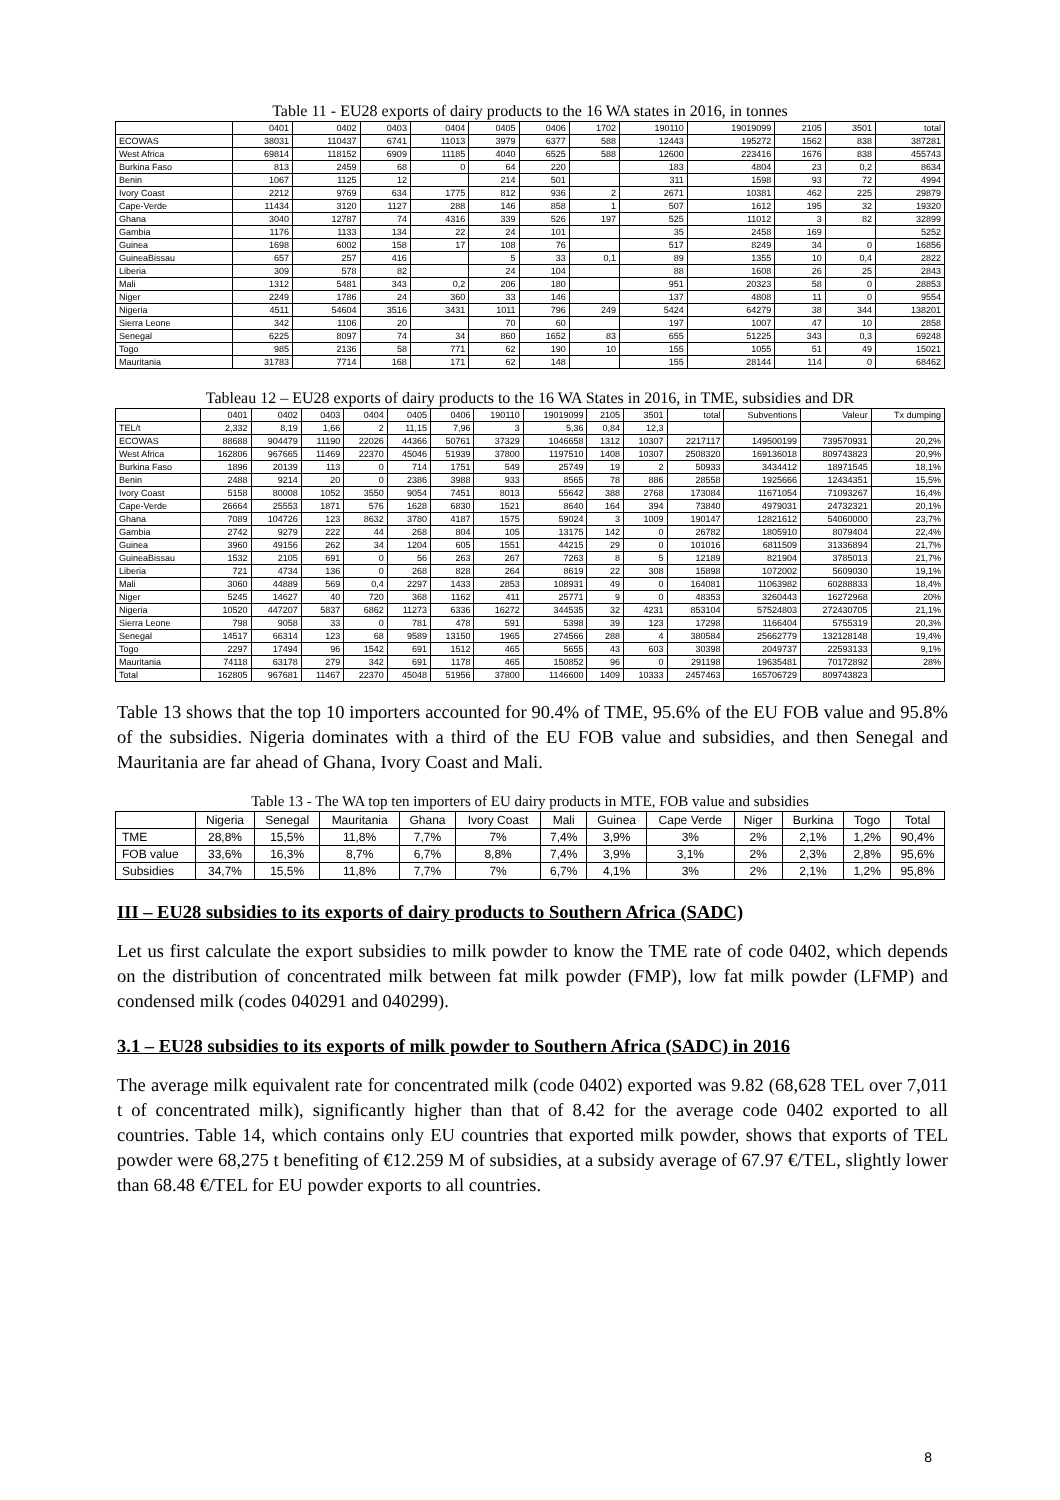Table 11 - EU28 exports of dairy products to the 16 WA states in 2016, in tonnes
| | 0401 | 0402 | 0403 | 0404 | 0405 | 0406 | 1702 | 190110 | 19019099 | 2105 | 3501 | total |
| --- | --- | --- | --- | --- | --- | --- | --- | --- | --- | --- | --- | --- |
| ECOWAS | 38031 | 110437 | 6741 | 11013 | 3979 | 6377 | 588 | 12443 | 195272 | 1562 | 838 | 387281 |
| West Africa | 69814 | 118152 | 6909 | 11185 | 4040 | 6525 | 588 | 12600 | 223416 | 1676 | 838 | 455743 |
| Burkina Faso | 813 | 2459 | 68 | 0 | 64 | 220 | | 183 | 4804 | 23 | 0,2 | 8634 |
| Benin | 1067 | 1125 | 12 | | 214 | 501 | | 311 | 1598 | 93 | 72 | 4994 |
| Ivory Coast | 2212 | 9769 | 634 | 1775 | 812 | 936 | 2 | 2671 | 10381 | 462 | 225 | 29879 |
| Cape-Verde | 11434 | 3120 | 1127 | 288 | 146 | 858 | 1 | 507 | 1612 | 195 | 32 | 19320 |
| Ghana | 3040 | 12787 | 74 | 4316 | 339 | 526 | 197 | 525 | 11012 | 3 | 82 | 32899 |
| Gambia | 1176 | 1133 | 134 | 22 | 24 | 101 | | 35 | 2458 | 169 | | 5252 |
| Guinea | 1698 | 6002 | 158 | 17 | 108 | 76 | | 517 | 8249 | 34 | 0 | 16856 |
| GuineaBissau | 657 | 257 | 416 | | 5 | 33 | 0,1 | 89 | 1355 | 10 | 0,4 | 2822 |
| Liberia | 309 | 578 | 82 | | 24 | 104 | | 88 | 1608 | 26 | 25 | 2843 |
| Mali | 1312 | 5481 | 343 | 0,2 | 206 | 180 | | 951 | 20323 | 58 | 0 | 28853 |
| Niger | 2249 | 1786 | 24 | 360 | 33 | 146 | | 137 | 4808 | 11 | 0 | 9554 |
| Nigeria | 4511 | 54604 | 3516 | 3431 | 1011 | 796 | 249 | 5424 | 64279 | 38 | 344 | 138201 |
| Sierra Leone | 342 | 1106 | 20 | | 70 | 60 | | 197 | 1007 | 47 | 10 | 2858 |
| Senegal | 6225 | 8097 | 74 | 34 | 860 | 1652 | 83 | 655 | 51225 | 343 | 0,3 | 69248 |
| Togo | 985 | 2136 | 58 | 771 | 62 | 190 | 10 | 155 | 1055 | 51 | 49 | 15021 |
| Mauritania | 31783 | 7714 | 168 | 171 | 62 | 148 | | 155 | 28144 | 114 | 0 | 68462 |
Tableau 12 – EU28 exports of dairy products to the 16 WA States in 2016, in TME, subsidies and DR
| | 0401 | 0402 | 0403 | 0404 | 0405 | 0406 | 190110 | 19019099 | 2105 | 3501 | total | Subventions | Valeur | Tx dumping |
| --- | --- | --- | --- | --- | --- | --- | --- | --- | --- | --- | --- | --- | --- | --- |
| TEL/t | 2,332 | 8,19 | 1,66 | 2 | 11,15 | 7,96 | 3 | 5,36 | 0,84 | 12,3 | | | | |
| ECOWAS | 88688 | 904479 | 11190 | 22026 | 44366 | 50761 | 37329 | 1046658 | 1312 | 10307 | 2217117 | 149500199 | 739570931 | 20,2% |
| West Africa | 162806 | 967665 | 11469 | 22370 | 45046 | 51939 | 37800 | 1197510 | 1408 | 10307 | 2508320 | 169136018 | 809743823 | 20,9% |
| Burkina Faso | 1896 | 20139 | 113 | 0 | 714 | 1751 | 549 | 25749 | 19 | 2 | 50933 | 3434412 | 18971545 | 18,1% |
| Benin | 2488 | 9214 | 20 | 0 | 2386 | 3988 | 933 | 8565 | 78 | 886 | 28558 | 1925666 | 12434351 | 15,5% |
| Ivory Coast | 5158 | 80008 | 1052 | 3550 | 9054 | 7451 | 8013 | 55642 | 388 | 2768 | 173084 | 11671054 | 71093267 | 16,4% |
| Cape-Verde | 26664 | 25553 | 1871 | 576 | 1628 | 6830 | 1521 | 8640 | 164 | 394 | 73840 | 4979031 | 24732321 | 20,1% |
| Ghana | 7089 | 104726 | 123 | 8632 | 3780 | 4187 | 1575 | 59024 | 3 | 1009 | 190147 | 12821612 | 54060000 | 23,7% |
| Gambia | 2742 | 9279 | 222 | 44 | 268 | 804 | 105 | 13175 | 142 | 0 | 26782 | 1805910 | 8079404 | 22,4% |
| Guinea | 3960 | 49156 | 262 | 34 | 1204 | 605 | 1551 | 44215 | 29 | 0 | 101016 | 6811509 | 31336894 | 21,7% |
| GuineaBissau | 1532 | 2105 | 691 | 0 | 56 | 263 | 267 | 7263 | 8 | 5 | 12189 | 821904 | 3785013 | 21,7% |
| Liberia | 721 | 4734 | 136 | 0 | 268 | 828 | 264 | 8619 | 22 | 308 | 15898 | 1072002 | 5609030 | 19,1% |
| Mali | 3060 | 44889 | 569 | 0,4 | 2297 | 1433 | 2853 | 108931 | 49 | 0 | 164081 | 11063982 | 60288833 | 18,4% |
| Niger | 5245 | 14627 | 40 | 720 | 368 | 1162 | 411 | 25771 | 9 | 0 | 48353 | 3260443 | 16272968 | 20% |
| Nigeria | 10520 | 447207 | 5837 | 6862 | 11273 | 6336 | 16272 | 344535 | 32 | 4231 | 853104 | 57524803 | 272430705 | 21,1% |
| Sierra Leone | 798 | 9058 | 33 | 0 | 781 | 478 | 591 | 5398 | 39 | 123 | 17298 | 1166404 | 5755319 | 20,3% |
| Senegal | 14517 | 66314 | 123 | 68 | 9589 | 13150 | 1965 | 274566 | 288 | 4 | 380584 | 25662779 | 132128148 | 19,4% |
| Togo | 2297 | 17494 | 96 | 1542 | 691 | 1512 | 465 | 5655 | 43 | 603 | 30398 | 2049737 | 22593133 | 9,1% |
| Mauritania | 74118 | 63178 | 279 | 342 | 691 | 1178 | 465 | 150852 | 96 | 0 | 291198 | 19635481 | 70172892 | 28% |
| Total | 162805 | 967681 | 11467 | 22370 | 45048 | 51956 | 37800 | 1146600 | 1409 | 10333 | 2457463 | 165706729 | 809743823 | |
Table 13 shows that the top 10 importers accounted for 90.4% of TME, 95.6% of the EU FOB value and 95.8% of the subsidies. Nigeria dominates with a third of the EU FOB value and subsidies, and then Senegal and Mauritania are far ahead of Ghana, Ivory Coast and Mali.
Table 13 - The WA top ten importers of EU dairy products in MTE, FOB value and subsidies
| | Nigeria | Senegal | Mauritania | Ghana | Ivory Coast | Mali | Guinea | Cape Verde | Niger | Burkina | Togo | Total |
| --- | --- | --- | --- | --- | --- | --- | --- | --- | --- | --- | --- | --- |
| TME | 28,8% | 15,5% | 11,8% | 7,7% | 7% | 7,4% | 3,9% | 3% | 2% | 2,1% | 1,2% | 90,4% |
| FOB value | 33,6% | 16,3% | 8,7% | 6,7% | 8,8% | 7,4% | 3,9% | 3,1% | 2% | 2,3% | 2,8% | 95,6% |
| Subsidies | 34,7% | 15,5% | 11,8% | 7,7% | 7% | 6,7% | 4,1% | 3% | 2% | 2,1% | 1,2% | 95,8% |
III – EU28 subsidies to its exports of dairy products to Southern Africa (SADC)
Let us first calculate the export subsidies to milk powder to know the TME rate of code 0402, which depends on the distribution of concentrated milk between fat milk powder (FMP), low fat milk powder (LFMP) and condensed milk (codes 040291 and 040299).
3.1 – EU28 subsidies to its exports of milk powder to Southern Africa (SADC) in 2016
The average milk equivalent rate for concentrated milk (code 0402) exported was 9.82 (68,628 TEL over 7,011 t of concentrated milk), significantly higher than that of 8.42 for the average code 0402 exported to all countries. Table 14, which contains only EU countries that exported milk powder, shows that exports of TEL powder were 68,275 t benefiting of €12.259 M of subsidies, at a subsidy average of 67.97 €/TEL, slightly lower than 68.48 €/TEL for EU powder exports to all countries.
8